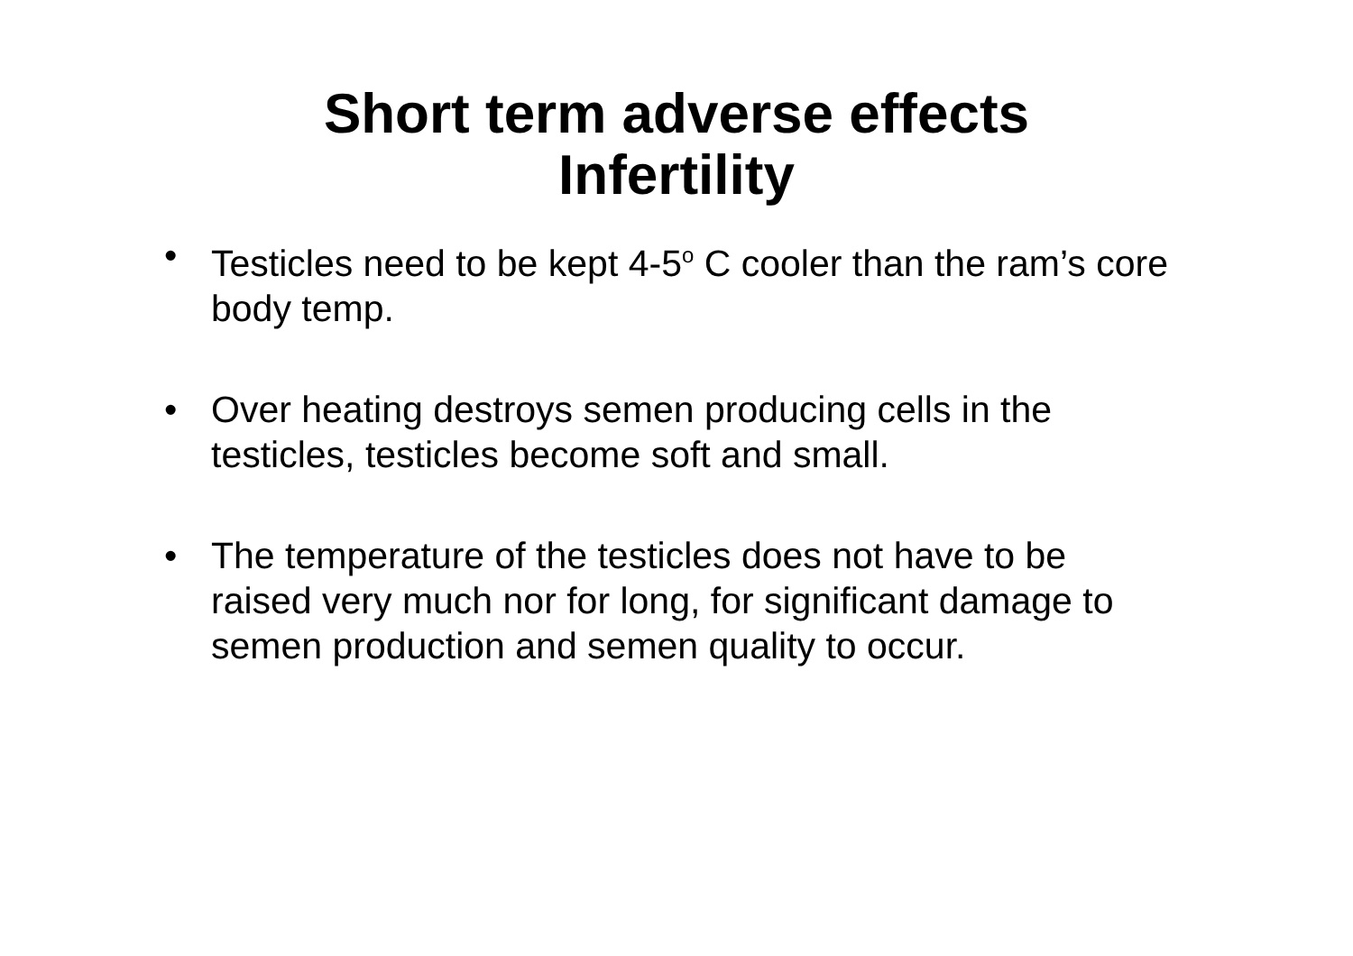Short term adverse effects
Infertility
• Testicles need to be kept 4-5<sup>o</sup> C cooler than the ram’s core body temp.
• Over heating destroys semen producing cells in the testicles, testicles become soft and small.
• The temperature of the testicles does not have to be raised very much nor for long, for significant damage to semen production and semen quality to occur.